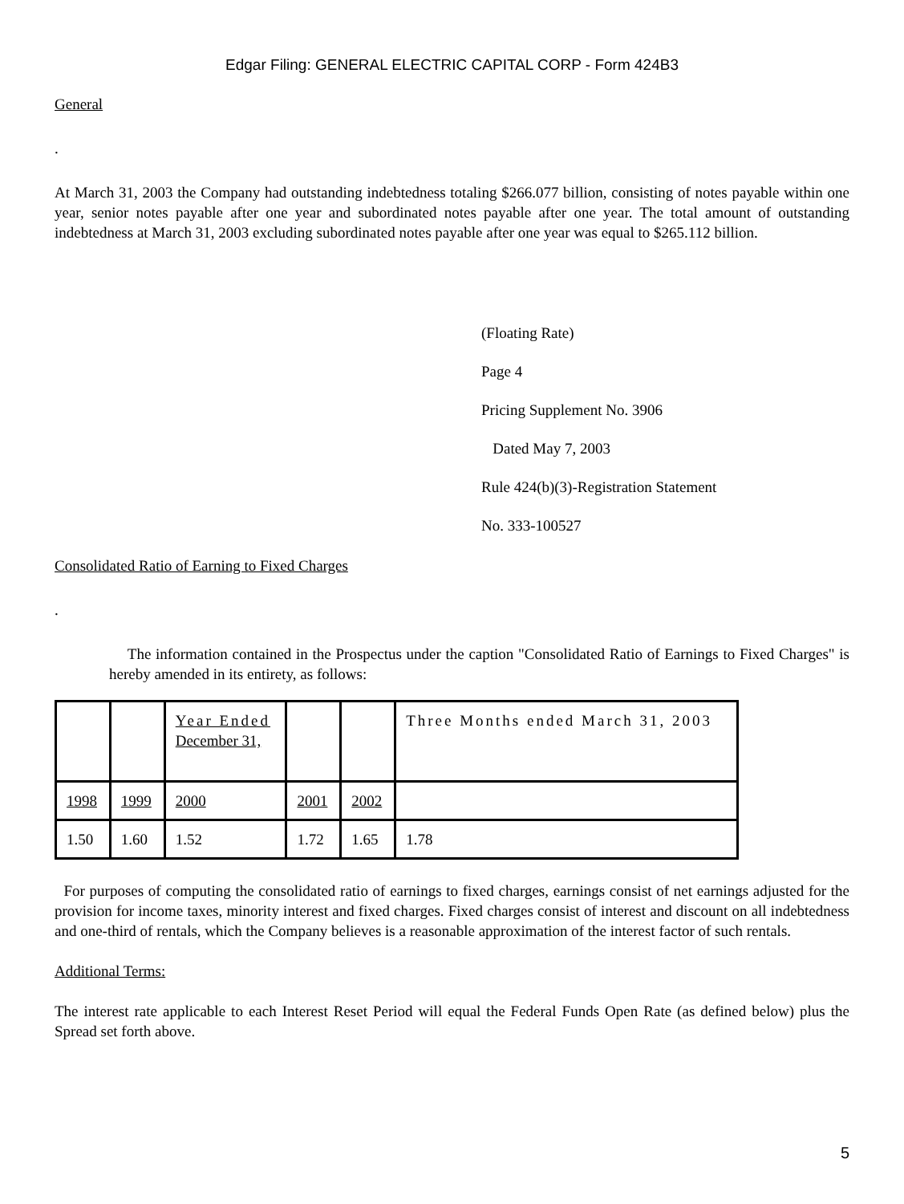Edgar Filing: GENERAL ELECTRIC CAPITAL CORP - Form 424B3
General
.
At March 31, 2003 the Company had outstanding indebtedness totaling $266.077 billion, consisting of notes payable within one year, senior notes payable after one year and subordinated notes payable after one year. The total amount of outstanding indebtedness at March 31, 2003 excluding subordinated notes payable after one year was equal to $265.112 billion.
(Floating Rate)
Page 4
Pricing Supplement No. 3906
Dated May 7, 2003
Rule 424(b)(3)-Registration Statement
No. 333-100527
Consolidated Ratio of Earning to Fixed Charges
.
The information contained in the Prospectus under the caption "Consolidated Ratio of Earnings to Fixed Charges" is hereby amended in its entirety, as follows:
| | | Year Ended December 31, | | | Three Months ended March 31, 2003 |
| 1998 | 1999 | 2000 | 2001 | 2002 | |
| 1.50 | 1.60 | 1.52 | 1.72 | 1.65 | 1.78 |
For purposes of computing the consolidated ratio of earnings to fixed charges, earnings consist of net earnings adjusted for the provision for income taxes, minority interest and fixed charges. Fixed charges consist of interest and discount on all indebtedness and one-third of rentals, which the Company believes is a reasonable approximation of the interest factor of such rentals.
Additional Terms:
The interest rate applicable to each Interest Reset Period will equal the Federal Funds Open Rate (as defined below) plus the Spread set forth above.
5